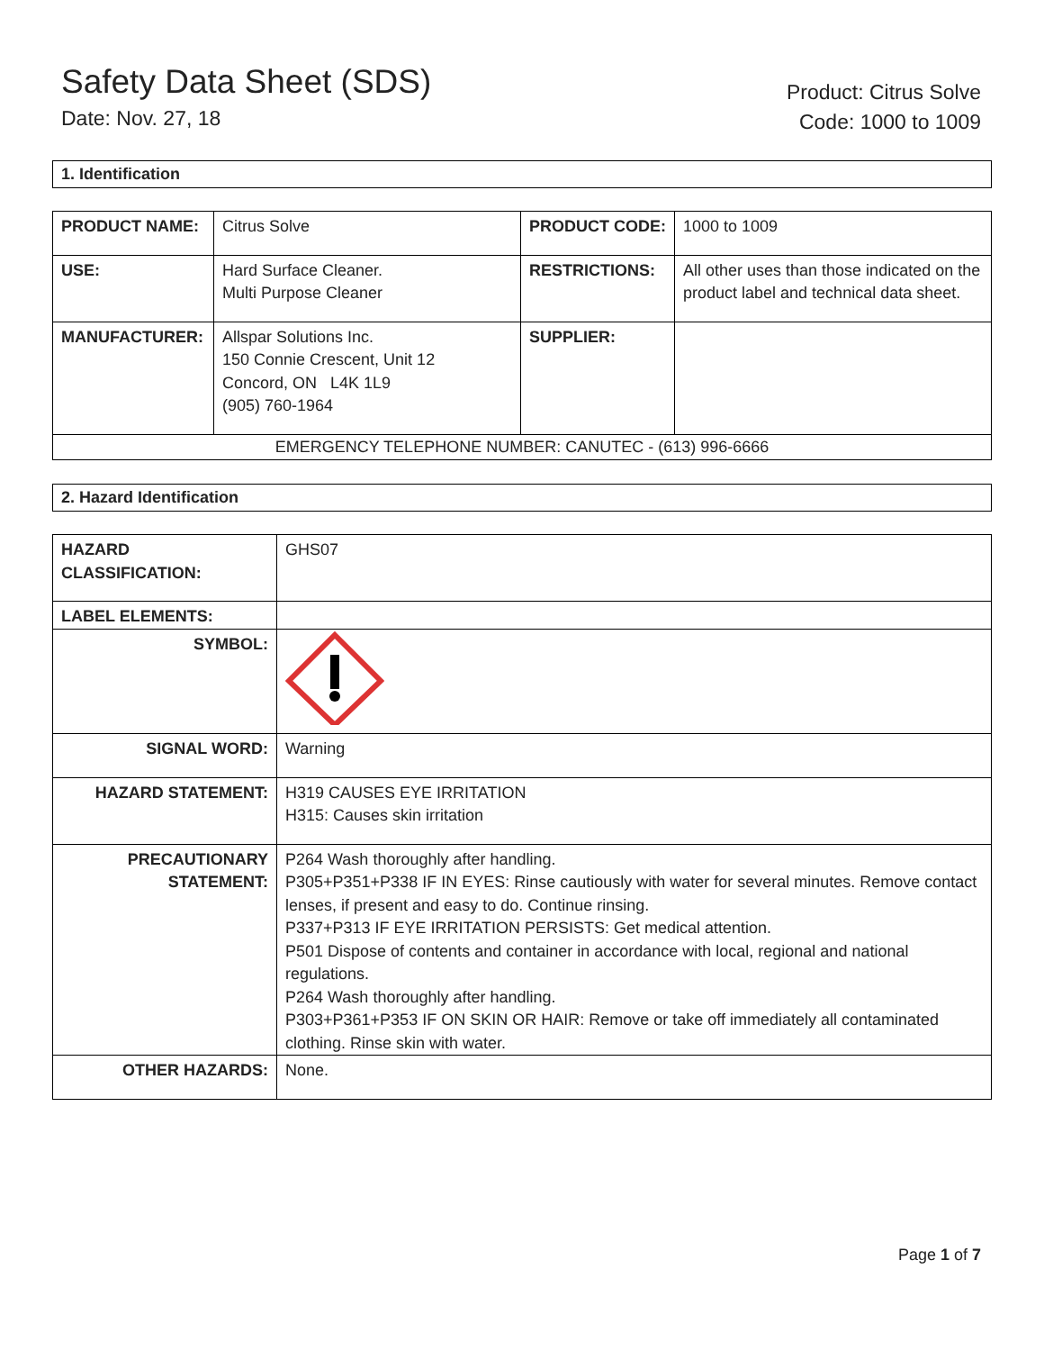Safety Data Sheet (SDS)
Date: Nov. 27, 18
Product: Citrus Solve
Code: 1000 to 1009
1. Identification
| PRODUCT NAME: | Citrus Solve | PRODUCT CODE: | 1000 to 1009 |
| USE: | Hard Surface Cleaner. Multi Purpose Cleaner | RESTRICTIONS: | All other uses than those indicated on the product label and technical data sheet. |
| MANUFACTURER: | Allspar Solutions Inc. 150 Connie Crescent, Unit 12 Concord, ON L4K 1L9 (905) 760-1964 | SUPPLIER: | |
| EMERGENCY TELEPHONE NUMBER: CANUTEC - (613) 996-6666 | | | |
2. Hazard Identification
| HAZARD CLASSIFICATION: | GHS07 |
| LABEL ELEMENTS: | |
| SYMBOL: | |
| SIGNAL WORD: | Warning |
| HAZARD STATEMENT: | H319 CAUSES EYE IRRITATION H315: Causes skin irritation |
| PRECAUTIONARY STATEMENT: | P264 Wash thoroughly after handling. P305+P351+P338 IF IN EYES: Rinse cautiously with water for several minutes. Remove contact lenses, if present and easy to do. Continue rinsing. P337+P313 IF EYE IRRITATION PERSISTS: Get medical attention. P501 Dispose of contents and container in accordance with local, regional and national regulations. P264 Wash thoroughly after handling. P303+P361+P353 IF ON SKIN OR HAIR: Remove or take off immediately all contaminated clothing. Rinse skin with water. |
| OTHER HAZARDS: | None. |
Page 1 of 7